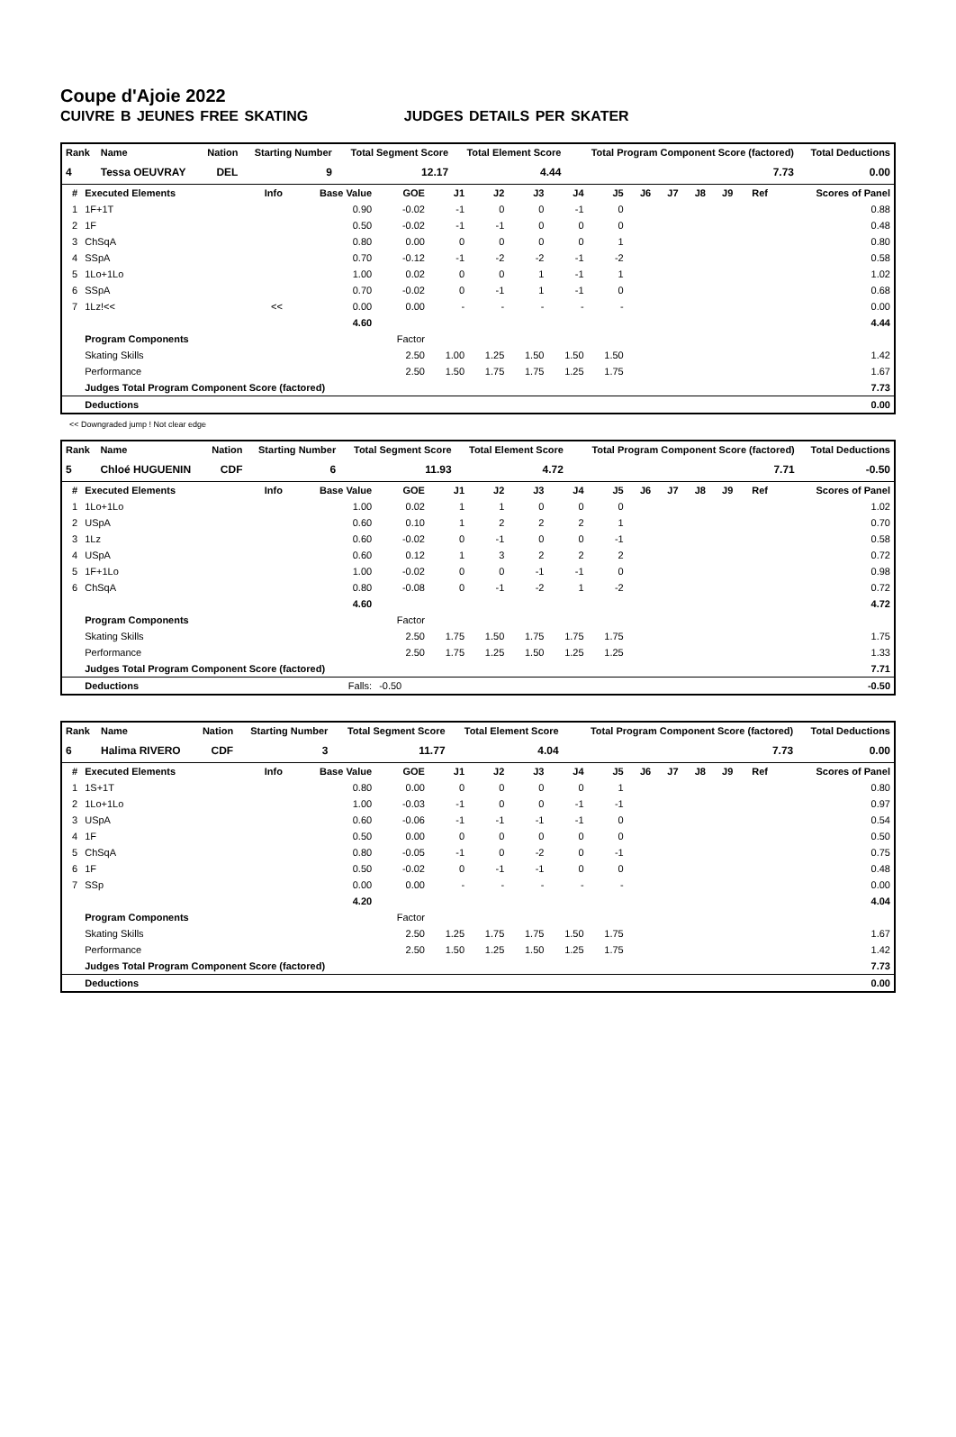Coupe d'Ajoie 2022
CUIVRE B JEUNES FREE SKATING JUDGES DETAILS PER SKATER
| Rank | Name | Nation | Starting Number | Total Segment Score | Total Element Score | Total Program Component Score (factored) | Total Deductions |
| --- | --- | --- | --- | --- | --- | --- | --- |
| 4 | Tessa OEUVRAY | DEL | 9 | 12.17 | 4.44 | 7.73 | 0.00 |
| # | Executed Elements | Info | Base Value | GOE | J1 | J2 | J3 | J4 | J5 | J6 | J7 | J8 | J9 | Ref | Scores of Panel |
| --- | --- | --- | --- | --- | --- | --- | --- | --- | --- | --- | --- | --- | --- | --- | --- |
| 1 | 1F+1T | | 0.90 | -0.02 | -1 | 0 | 0 | -1 | 0 | | | | | | 0.88 |
| 2 | 1F | | 0.50 | -0.02 | -1 | -1 | 0 | 0 | 0 | | | | | | 0.48 |
| 3 | ChSqA | | 0.80 | 0.00 | 0 | 0 | 0 | 0 | 1 | | | | | | 0.80 |
| 4 | SSpA | | 0.70 | -0.12 | -1 | -2 | -2 | -1 | -2 | | | | | | 0.58 |
| 5 | 1Lo+1Lo | | 1.00 | 0.02 | 0 | 0 | 1 | -1 | 1 | | | | | | 1.02 |
| 6 | SSpA | | 0.70 | -0.02 | 0 | -1 | 1 | -1 | 0 | | | | | | 0.68 |
| 7 | 1Lz!<< | << | 0.00 | 0.00 | - | - | - | - | - | | | | | | 0.00 |
| | | | 4.60 | | | | | | | | | | | | 4.44 |
| | Program Components | | | Factor | | | | | | | | | | | |
| | Skating Skills | | | 2.50 | 1.00 | 1.25 | 1.50 | 1.50 | 1.50 | | | | | | 1.42 |
| | Performance | | | 2.50 | 1.50 | 1.75 | 1.75 | 1.25 | 1.75 | | | | | | 1.67 |
| | Judges Total Program Component Score (factored) | | | | | | | | | | | | | | 7.73 |
| | Deductions | | | | | | | | | | | | | | 0.00 |
<< Downgraded jump ! Not clear edge
| Rank | Name | Nation | Starting Number | Total Segment Score | Total Element Score | Total Program Component Score (factored) | Total Deductions |
| --- | --- | --- | --- | --- | --- | --- | --- |
| 5 | Chloé HUGUENIN | CDF | 6 | 11.93 | 4.72 | 7.71 | -0.50 |
| # | Executed Elements | Info | Base Value | GOE | J1 | J2 | J3 | J4 | J5 | J6 | J7 | J8 | J9 | Ref | Scores of Panel |
| --- | --- | --- | --- | --- | --- | --- | --- | --- | --- | --- | --- | --- | --- | --- | --- |
| 1 | 1Lo+1Lo | | 1.00 | 0.02 | 1 | 1 | 0 | 0 | 0 | | | | | | 1.02 |
| 2 | USpA | | 0.60 | 0.10 | 1 | 2 | 2 | 2 | 1 | | | | | | 0.70 |
| 3 | 1Lz | | 0.60 | -0.02 | 0 | -1 | 0 | 0 | -1 | | | | | | 0.58 |
| 4 | USpA | | 0.60 | 0.12 | 1 | 3 | 2 | 2 | 2 | | | | | | 0.72 |
| 5 | 1F+1Lo | | 1.00 | -0.02 | 0 | 0 | -1 | -1 | 0 | | | | | | 0.98 |
| 6 | ChSqA | | 0.80 | -0.08 | 0 | -1 | -2 | 1 | -2 | | | | | | 0.72 |
| | | | 4.60 | | | | | | | | | | | | 4.72 |
| | Program Components | | | Factor | | | | | | | | | | | |
| | Skating Skills | | | 2.50 | 1.75 | 1.50 | 1.75 | 1.75 | 1.75 | | | | | | 1.75 |
| | Performance | | | 2.50 | 1.75 | 1.25 | 1.50 | 1.25 | 1.25 | | | | | | 1.33 |
| | Judges Total Program Component Score (factored) | | | | | | | | | | | | | | 7.71 |
| | Deductions | | Falls: | -0.50 | | | | | | | | | | | -0.50 |
| Rank | Name | Nation | Starting Number | Total Segment Score | Total Element Score | Total Program Component Score (factored) | Total Deductions |
| --- | --- | --- | --- | --- | --- | --- | --- |
| 6 | Halima RIVERO | CDF | 3 | 11.77 | 4.04 | 7.73 | 0.00 |
| # | Executed Elements | Info | Base Value | GOE | J1 | J2 | J3 | J4 | J5 | J6 | J7 | J8 | J9 | Ref | Scores of Panel |
| --- | --- | --- | --- | --- | --- | --- | --- | --- | --- | --- | --- | --- | --- | --- | --- |
| 1 | 1S+1T | | 0.80 | 0.00 | 0 | 0 | 0 | 0 | 1 | | | | | | 0.80 |
| 2 | 1Lo+1Lo | | 1.00 | -0.03 | -1 | 0 | 0 | -1 | -1 | | | | | | 0.97 |
| 3 | USpA | | 0.60 | -0.06 | -1 | -1 | -1 | -1 | 0 | | | | | | 0.54 |
| 4 | 1F | | 0.50 | 0.00 | 0 | 0 | 0 | 0 | 0 | | | | | | 0.50 |
| 5 | ChSqA | | 0.80 | -0.05 | -1 | 0 | -2 | 0 | -1 | | | | | | 0.75 |
| 6 | 1F | | 0.50 | -0.02 | 0 | -1 | -1 | 0 | 0 | | | | | | 0.48 |
| 7 | SSp | | 0.00 | 0.00 | - | - | - | - | - | | | | | | 0.00 |
| | | | 4.20 | | | | | | | | | | | | 4.04 |
| | Program Components | | | Factor | | | | | | | | | | | |
| | Skating Skills | | | 2.50 | 1.25 | 1.75 | 1.75 | 1.50 | 1.75 | | | | | | 1.67 |
| | Performance | | | 2.50 | 1.50 | 1.25 | 1.50 | 1.25 | 1.75 | | | | | | 1.42 |
| | Judges Total Program Component Score (factored) | | | | | | | | | | | | | | 7.73 |
| | Deductions | | | | | | | | | | | | | | 0.00 |